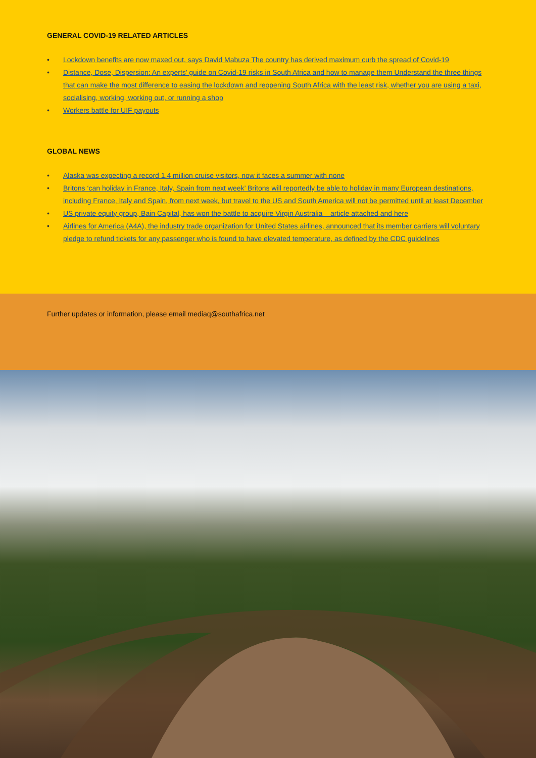GENERAL COVID-19 RELATED ARTICLES
• Lockdown benefits are now maxed out, says David Mabuza The country has derived maximum curb the spread of Covid-19
• Distance, Dose, Dispersion: An experts’ guide on Covid-19 risks in South Africa and how to manage them Understand the three things that can make the most difference to easing the lockdown and reopening South Africa with the least risk, whether you are using a taxi, socialising, working, working out, or running a shop
• Workers battle for UIF payouts
GLOBAL NEWS
• Alaska was expecting a record 1.4 million cruise visitors, now it faces a summer with none
• Britons ‘can holiday in France, Italy, Spain from next week’ Britons will reportedly be able to holiday in many European destinations, including France, Italy and Spain, from next week, but travel to the US and South America will not be permitted until at least December
• US private equity group, Bain Capital, has won the battle to acquire Virgin Australia – article attached and here
• Airlines for America (A4A), the industry trade organization for United States airlines, announced that its member carriers will voluntary pledge to refund tickets for any passenger who is found to have elevated temperature, as defined by the CDC guidelines
Further updates or information, please email mediaq@southafrica.net